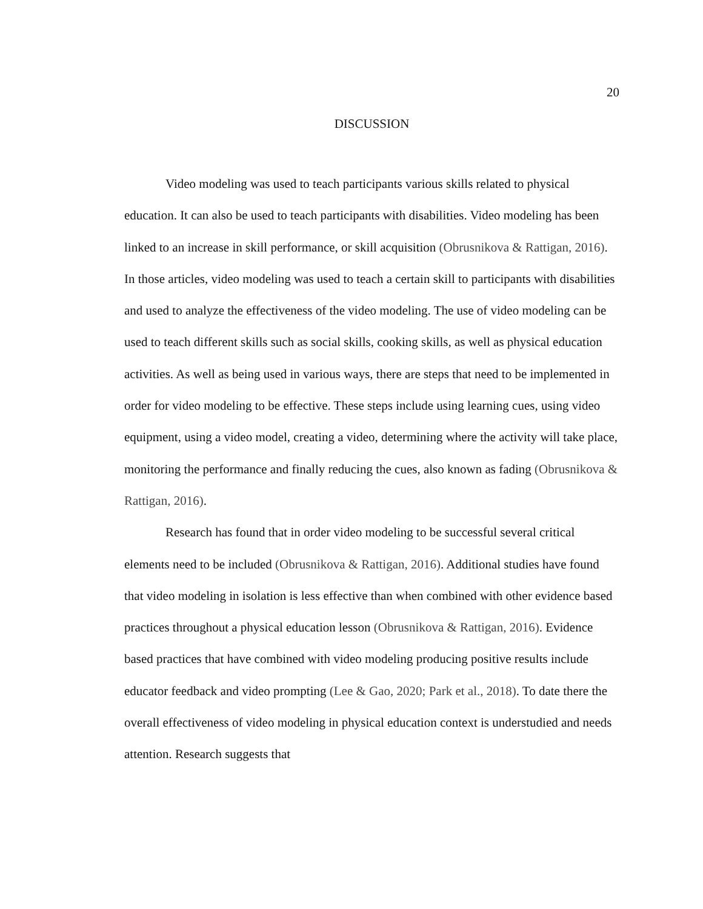20
DISCUSSION
Video modeling was used to teach participants various skills related to physical education. It can also be used to teach participants with disabilities. Video modeling has been linked to an increase in skill performance, or skill acquisition (Obrusnikova & Rattigan, 2016). In those articles, video modeling was used to teach a certain skill to participants with disabilities and used to analyze the effectiveness of the video modeling. The use of video modeling can be used to teach different skills such as social skills, cooking skills, as well as physical education activities. As well as being used in various ways, there are steps that need to be implemented in order for video modeling to be effective. These steps include using learning cues, using video equipment, using a video model, creating a video, determining where the activity will take place, monitoring the performance and finally reducing the cues, also known as fading (Obrusnikova & Rattigan, 2016).
Research has found that in order video modeling to be successful several critical elements need to be included (Obrusnikova & Rattigan, 2016). Additional studies have found that video modeling in isolation is less effective than when combined with other evidence based practices throughout a physical education lesson (Obrusnikova & Rattigan, 2016). Evidence based practices that have combined with video modeling producing positive results include educator feedback and video prompting (Lee & Gao, 2020; Park et al., 2018). To date there the overall effectiveness of video modeling in physical education context is understudied and needs attention. Research suggests that